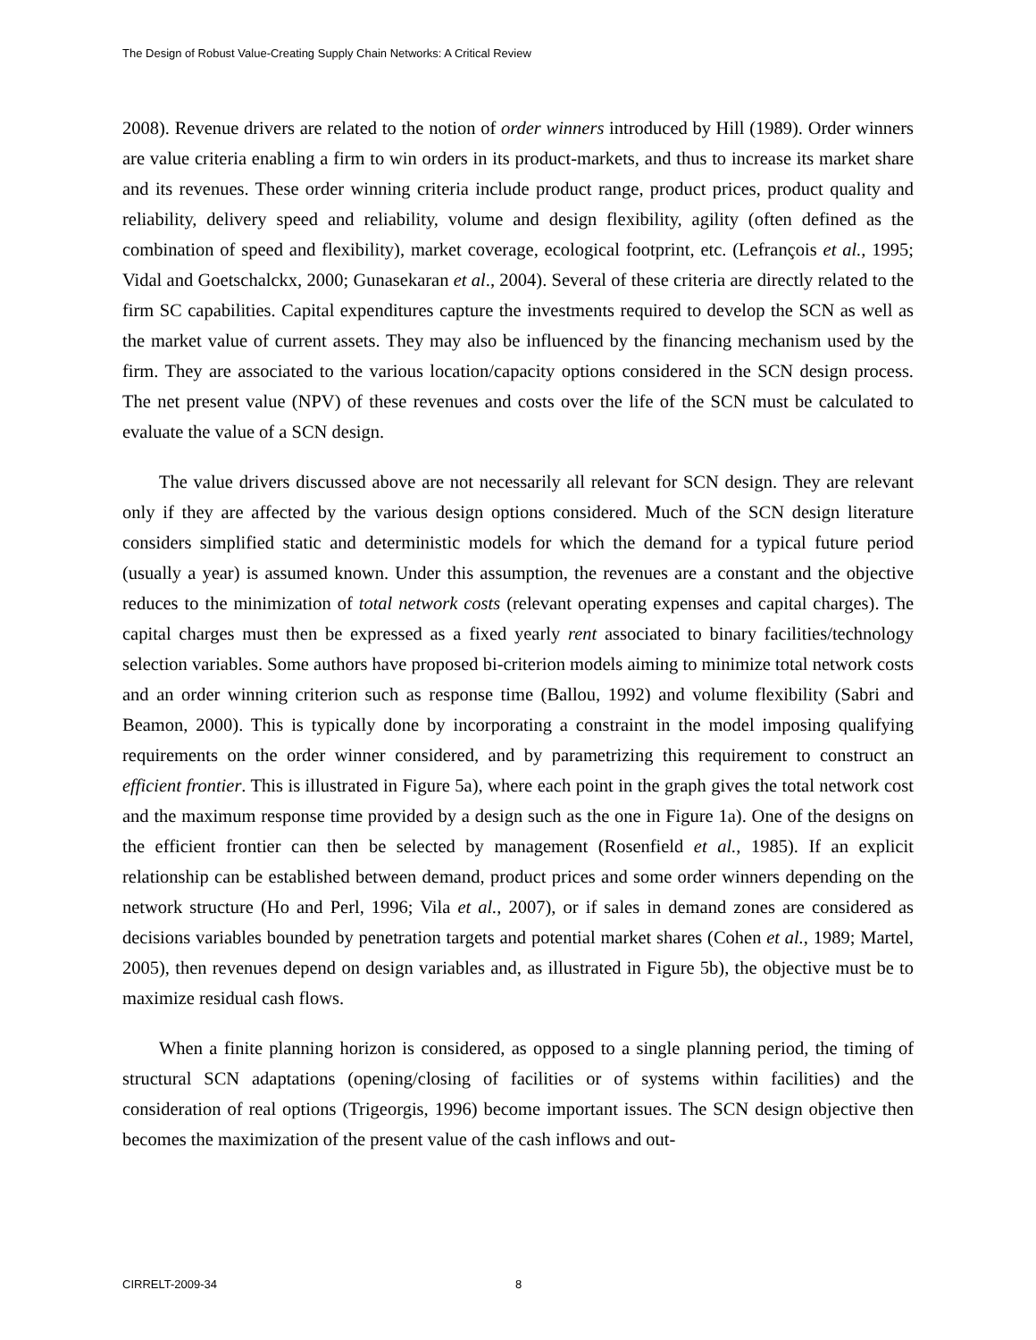The Design of Robust Value-Creating Supply Chain Networks: A Critical Review
2008). Revenue drivers are related to the notion of order winners introduced by Hill (1989). Order winners are value criteria enabling a firm to win orders in its product-markets, and thus to increase its market share and its revenues. These order winning criteria include product range, product prices, product quality and reliability, delivery speed and reliability, volume and design flexibility, agility (often defined as the combination of speed and flexibility), market coverage, ecological footprint, etc. (Lefrançois et al., 1995; Vidal and Goetschalckx, 2000; Gunasekaran et al., 2004). Several of these criteria are directly related to the firm SC capabilities. Capital expenditures capture the investments required to develop the SCN as well as the market value of current assets. They may also be influenced by the financing mechanism used by the firm. They are associated to the various location/capacity options considered in the SCN design process. The net present value (NPV) of these revenues and costs over the life of the SCN must be calculated to evaluate the value of a SCN design.
The value drivers discussed above are not necessarily all relevant for SCN design. They are relevant only if they are affected by the various design options considered. Much of the SCN design literature considers simplified static and deterministic models for which the demand for a typical future period (usually a year) is assumed known. Under this assumption, the revenues are a constant and the objective reduces to the minimization of total network costs (relevant operating expenses and capital charges). The capital charges must then be expressed as a fixed yearly rent associated to binary facilities/technology selection variables. Some authors have proposed bi-criterion models aiming to minimize total network costs and an order winning criterion such as response time (Ballou, 1992) and volume flexibility (Sabri and Beamon, 2000). This is typically done by incorporating a constraint in the model imposing qualifying requirements on the order winner considered, and by parametrizing this requirement to construct an efficient frontier. This is illustrated in Figure 5a), where each point in the graph gives the total network cost and the maximum response time provided by a design such as the one in Figure 1a). One of the designs on the efficient frontier can then be selected by management (Rosenfield et al., 1985). If an explicit relationship can be established between demand, product prices and some order winners depending on the network structure (Ho and Perl, 1996; Vila et al., 2007), or if sales in demand zones are considered as decisions variables bounded by penetration targets and potential market shares (Cohen et al., 1989; Martel, 2005), then revenues depend on design variables and, as illustrated in Figure 5b), the objective must be to maximize residual cash flows.
When a finite planning horizon is considered, as opposed to a single planning period, the timing of structural SCN adaptations (opening/closing of facilities or of systems within facilities) and the consideration of real options (Trigeorgis, 1996) become important issues. The SCN design objective then becomes the maximization of the present value of the cash inflows and out-
CIRRELT-2009-34 8